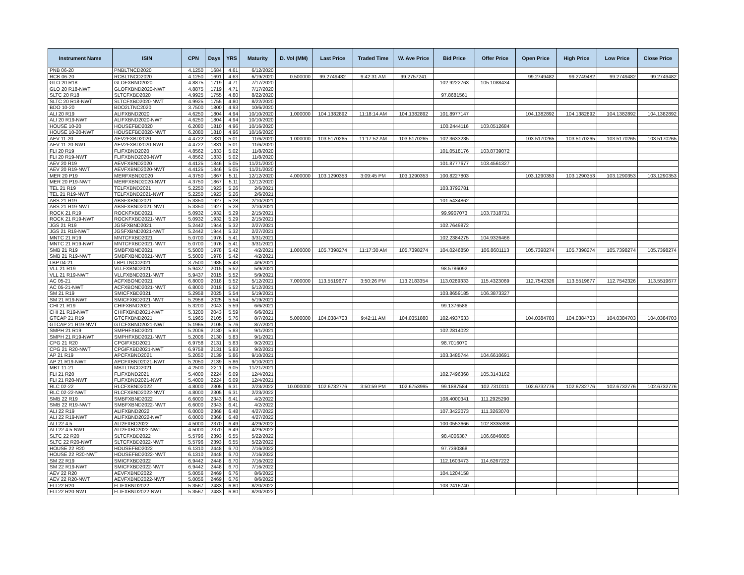| Instrument Name | ISIN | CPN | Days | YRS | Maturity | D. Vol (MM) | Last Price | Traded Time | W. Ave Price | Bid Price | Offer Price | Open Price | High Price | Low Price | Close Price |
| --- | --- | --- | --- | --- | --- | --- | --- | --- | --- | --- | --- | --- | --- | --- | --- |
| PNB 06-20 | PNBLTNCD2020 | 4.1250 | 1684 | 4.61 | 6/12/2020 | | | | | | | | | | |
| RCB 06-20 | RCBLTNCD2020 | 4.1250 | 1691 | 4.63 | 6/19/2020 | 0.500000 | 99.2749482 | 9:42:31 AM | 99.2757241 | | | 99.2749482 | 99.2749482 | 99.2749482 | 99.2749482 |
| GLO 20 R18 | GLOFXBND2020 | 4.8875 | 1719 | 4.71 | 7/17/2020 | | | | | 102.9222763 | 105.1088434 | | | | |
| GLO 20 R18-NWT | GLOFXBND2020-NWT | 4.8875 | 1719 | 4.71 | 7/17/2020 | | | | | | | | | | |
| SLTC 20 R18 | SLTCFXBD2020 | 4.9925 | 1755 | 4.80 | 8/22/2020 | | | | | 97.8681561 | | | | | |
| SLTC 20 R18-NWT | SLTCFXBD2020-NWT | 4.9925 | 1755 | 4.80 | 8/22/2020 | | | | | | | | | | |
| BDO 10-20 | BDO2LTNC2020 | 3.7500 | 1800 | 4.93 | 10/6/2020 | | | | | | | | | | |
| ALI 20 R19 | ALIFXBND2020 | 4.6250 | 1804 | 4.94 | 10/10/2020 | 1.000000 | 104.1382892 | 11:18:14 AM | 104.1382892 | 101.8977147 | | 104.1382892 | 104.1382892 | 104.1382892 | 104.1382892 |
| ALI 20 R19-NWT | ALIFXBND2020-NWT | 4.6250 | 1804 | 4.94 | 10/10/2020 | | | | | | | | | | |
| HOUSE 10-20 | HOUSEFBD2020 | 6.2080 | 1810 | 4.96 | 10/16/2020 | | | | | 100.2444116 | 103.0512684 | | | | |
| HOUSE 10-20-NWT | HOUSEFBD2020-NWT | 6.2080 | 1810 | 4.96 | 10/16/2020 | | | | | | | | | | |
| AEV 11-20 | AEV2FXBD2020 | 4.4722 | 1831 | 5.01 | 11/6/2020 | 1.000000 | 103.5170265 | 11:17:52 AM | 103.5170265 | 102.3633235 | | 103.5170265 | 103.5170265 | 103.5170265 | 103.5170265 |
| AEV 11-20-NWT | AEV2FXBD2020-NWT | 4.4722 | 1831 | 5.01 | 11/6/2020 | | | | | | | | | | |
| FLI 20 R19 | FLIFXBND2020 | 4.8562 | 1833 | 5.02 | 11/8/2020 | | | | | 101.0518176 | 103.8739072 | | | | |
| FLI 20 R19-NWT | FLIFXBND2020-NWT | 4.8562 | 1833 | 5.02 | 11/8/2020 | | | | | | | | | | |
| AEV 20 R19 | AEVFXBND2020 | 4.4125 | 1846 | 5.05 | 11/21/2020 | | | | | 101.8777677 | 103.4561327 | | | | |
| AEV 20 R19-NWT | AEVFXBND2020-NWT | 4.4125 | 1846 | 5.05 | 11/21/2020 | | | | | | | | | | |
| MER 20 P19 | MERFXBND2020 | 4.3750 | 1867 | 5.11 | 12/12/2020 | 4.000000 | 103.1290353 | 3:09:45 PM | 103.1290353 | 100.8227803 | | 103.1290353 | 103.1290353 | 103.1290353 | 103.1290353 |
| MER 20 P19-NWT | MERFXBND2020-NWT | 4.3750 | 1867 | 5.11 | 12/12/2020 | | | | | | | | | | |
| TEL 21 R19 | TELFXBND2021 | 5.2250 | 1923 | 5.26 | 2/6/2021 | | | | | 103.3792781 | | | | | |
| TEL 21 R19-NWT | TELFXBND2021-NWT | 5.2250 | 1923 | 5.26 | 2/6/2021 | | | | | | | | | | |
| ABS 21 R19 | ABSFXBND2021 | 5.3350 | 1927 | 5.28 | 2/10/2021 | | | | | 101.5434862 | | | | | |
| ABS 21 R19-NWT | ABSFXBND2021-NWT | 5.3350 | 1927 | 5.28 | 2/10/2021 | | | | | | | | | | |
| ROCK 21 R19 | ROCKFXBD2021 | 5.0932 | 1932 | 5.29 | 2/15/2021 | | | | | 99.9907073 | 103.7318731 | | | | |
| ROCK 21 R19-NWT | ROCKFXBD2021-NWT | 5.0932 | 1932 | 5.29 | 2/15/2021 | | | | | | | | | | |
| JGS 21 R19 | JGSFXBND2021 | 5.2442 | 1944 | 5.32 | 2/27/2021 | | | | | 102.7649872 | | | | | |
| JGS 21 R19-NWT | JGSFXBND2021-NWT | 5.2442 | 1944 | 5.32 | 2/27/2021 | | | | | | | | | | |
| MNTC 21 R19 | MNTCFXBD2021 | 5.0700 | 1976 | 5.41 | 3/31/2021 | | | | | 102.2384275 | 104.9326466 | | | | |
| MNTC 21 R19-NWT | MNTCFXBD2021-NWT | 5.0700 | 1976 | 5.41 | 3/31/2021 | | | | | | | | | | |
| SMB 21 R19 | SMBFXBND2021 | 5.5000 | 1978 | 5.42 | 4/2/2021 | 1.000000 | 105.7398274 | 11:17:30 AM | 105.7398274 | 104.0246850 | 106.8601113 | 105.7398274 | 105.7398274 | 105.7398274 | 105.7398274 |
| SMB 21 R19-NWT | SMBFXBND2021-NWT | 5.5000 | 1978 | 5.42 | 4/2/2021 | | | | | | | | | | |
| LBP 04-21 | LBPLTNCD2021 | 3.7500 | 1985 | 5.43 | 4/9/2021 | | | | | | | | | | |
| VLL 21 R19 | VLLFXBND2021 | 5.9437 | 2015 | 5.52 | 5/9/2021 | | | | | 98.5786092 | | | | | |
| VLL 21 R19-NWT | VLLFXBND2021-NWT | 5.9437 | 2015 | 5.52 | 5/9/2021 | | | | | | | | | | |
| AC 05-21 | ACFXBOND2021 | 6.8000 | 2018 | 5.52 | 5/12/2021 | 7.000000 | 113.5519677 | 3:50:26 PM | 113.2183354 | 113.0289333 | 115.4323069 | 112.7542326 | 113.5519677 | 112.7542326 | 113.5519677 |
| AC 05-21-NWT | ACFXBOND2021-NWT | 6.8000 | 2018 | 5.52 | 5/12/2021 | | | | | | | | | | |
| SM 21 R19 | SMICFXBD2021 | 5.2958 | 2025 | 5.54 | 5/19/2021 | | | | | 103.8659185 | 106.3873327 | | | | |
| SM 21 R19-NWT | SMICFXBD2021-NWT | 5.2958 | 2025 | 5.54 | 5/19/2021 | | | | | | | | | | |
| CHI 21 R19 | CHIFXBND2021 | 5.3200 | 2043 | 5.59 | 6/6/2021 | | | | | 99.1376586 | | | | | |
| CHI 21 R19-NWT | CHIFXBND2021-NWT | 5.3200 | 2043 | 5.59 | 6/6/2021 | | | | | | | | | | |
| GTCAP 21 R19 | GTCFXBND2021 | 5.1965 | 2105 | 5.76 | 8/7/2021 | 5.000000 | 104.0384703 | 9:42:11 AM | 104.0351880 | 102.4937633 | | 104.0384703 | 104.0384703 | 104.0384703 | 104.0384703 |
| GTCAP 21 R19-NWT | GTCFXBND2021-NWT | 5.1965 | 2105 | 5.76 | 8/7/2021 | | | | | | | | | | |
| SMPH 21 R19 | SMPHFXBD2021 | 5.2006 | 2130 | 5.83 | 9/1/2021 | | | | | 102.2814022 | | | | | |
| SMPH 21 R19-NWT | SMPHFXBD2021-NWT | 5.2006 | 2130 | 5.83 | 9/1/2021 | | | | | | | | | | |
| CPG 21 R20 | CPGIFXBD2021 | 6.9758 | 2131 | 5.83 | 9/2/2021 | | | | | 98.7016070 | | | | | |
| CPG 21 R20-NWT | CPGIFXBD2021-NWT | 6.9758 | 2131 | 5.83 | 9/2/2021 | | | | | | | | | | |
| AP 21 R19 | APCFXBND2021 | 5.2050 | 2139 | 5.86 | 9/10/2021 | | | | | 103.3485744 | 104.6610691 | | | | |
| AP 21 R19-NWT | APCFXBND2021-NWT | 5.2050 | 2139 | 5.86 | 9/10/2021 | | | | | | | | | | |
| MBT 11-21 | MBTLTNCD2021 | 4.2500 | 2211 | 6.05 | 11/21/2021 | | | | | | | | | | |
| FLI 21 R20 | FLIFXBND2021 | 5.4000 | 2224 | 6.09 | 12/4/2021 | | | | | 102.7496368 | 105.3143162 | | | | |
| FLI 21 R20-NWT | FLIFXBND2021-NWT | 5.4000 | 2224 | 6.09 | 12/4/2021 | | | | | | | | | | |
| RLC 02-22 | RLCFXBND2022 | 4.8000 | 2305 | 6.31 | 2/23/2022 | 10.000000 | 102.6732776 | 3:50:59 PM | 102.6753995 | 99.1887584 | 102.7310111 | 102.6732776 | 102.6732776 | 102.6732776 | 102.6732776 |
| RLC 02-22-NWT | RLCFXBND2022-NWT | 4.8000 | 2305 | 6.31 | 2/23/2022 | | | | | | | | | | |
| SMB 22 R19 | SMBFXBND2022 | 6.6000 | 2343 | 6.41 | 4/2/2022 | | | | | 108.4000341 | 111.2925290 | | | | |
| SMB 22 R19-NWT | SMBFXBND2022-NWT | 6.6000 | 2343 | 6.41 | 4/2/2022 | | | | | | | | | | |
| ALI 22 R19 | ALIFXBND2022 | 6.0000 | 2368 | 6.48 | 4/27/2022 | | | | | 107.3422073 | 111.3263070 | | | | |
| ALI 22 R19-NWT | ALIFXBND2022-NWT | 6.0000 | 2368 | 6.48 | 4/27/2022 | | | | | | | | | | |
| ALI 22 4.5 | ALI2FXBD2022 | 4.5000 | 2370 | 6.49 | 4/29/2022 | | | | | 100.0553666 | 102.8335398 | | | | |
| ALI 22 4.5-NWT | ALI2FXBD2022-NWT | 4.5000 | 2370 | 6.49 | 4/29/2022 | | | | | | | | | | |
| SLTC 22 R20 | SLTCFXBD2022 | 5.5796 | 2393 | 6.55 | 5/22/2022 | | | | | 98.4006387 | 106.6846085 | | | | |
| SLTC 22 R20-NWT | SLTCFXBD2022-NWT | 5.5796 | 2393 | 6.55 | 5/22/2022 | | | | | | | | | | |
| HOUSE 22 R20 | HOUSEFBD2022 | 6.1310 | 2448 | 6.70 | 7/16/2022 | | | | | 97.7390368 | | | | | |
| HOUSE 22 R20-NWT | HOUSEFBD2022-NWT | 6.1310 | 2448 | 6.70 | 7/16/2022 | | | | | | | | | | |
| SM 22 R19 | SMICFXBD2022 | 6.9442 | 2448 | 6.70 | 7/16/2022 | | | | | 112.1603473 | 114.6267222 | | | | |
| SM 22 R19-NWT | SMICFXBD2022-NWT | 6.9442 | 2448 | 6.70 | 7/16/2022 | | | | | | | | | | |
| AEV 22 R20 | AEVFXBND2022 | 5.0056 | 2469 | 6.76 | 8/6/2022 | | | | | 104.1204158 | | | | | |
| AEV 22 R20-NWT | AEVFXBND2022-NWT | 5.0056 | 2469 | 6.76 | 8/6/2022 | | | | | | | | | | |
| FLI 22 R20 | FLIFXBND2022 | 5.3567 | 2483 | 6.80 | 8/20/2022 | | | | | 103.2416740 | | | | | |
| FLI 22 R20-NWT | FLIFXBND2022-NWT | 5.3567 | 2483 | 6.80 | 8/20/2022 | | | | | | | | | | |